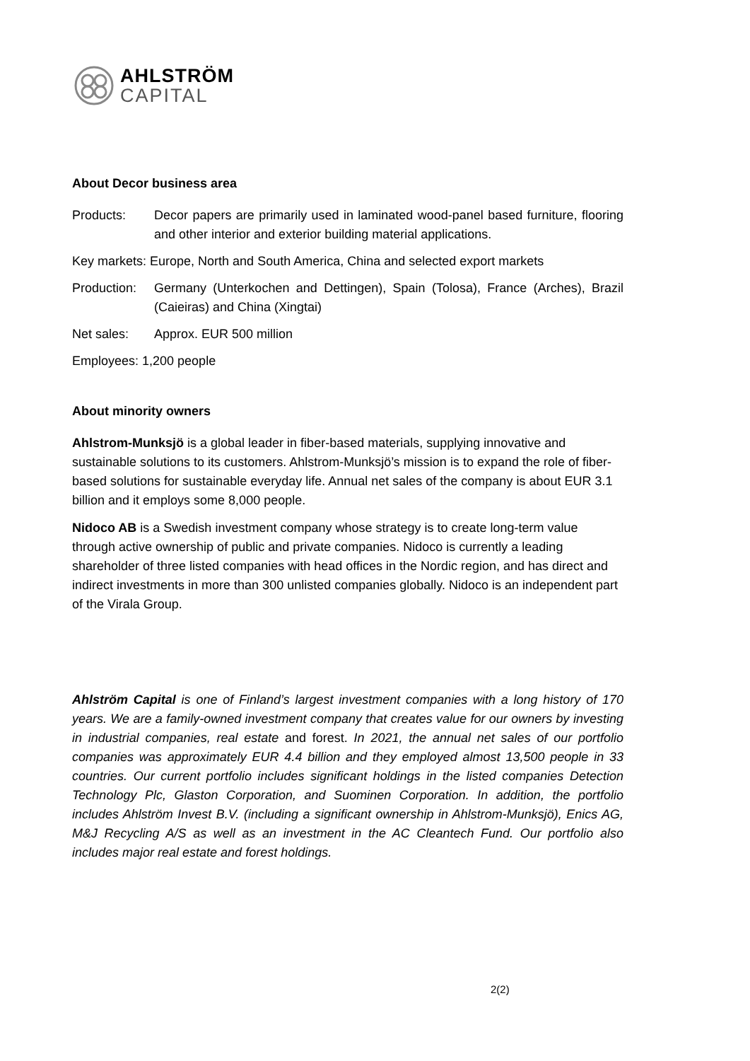AHLSTRÖM
CAPITAL
About Decor business area
Products: Decor papers are primarily used in laminated wood-panel based furniture, flooring and other interior and exterior building material applications.
Key markets: Europe, North and South America, China and selected export markets
Production:
Germany (Unterkochen and Dettingen), Spain (Tolosa), France (Arches), Brazil (Caieiras) and China (Xingtai)
Net sales: Approx. EUR 500 million
Employees: 1,200 people
About minority owners
Ahlstrom-Munksjö is a global leader in fiber-based materials, supplying innovative and sustainable solutions to its customers. Ahlstrom-Munksjö’s mission is to expand the role of fiber-based solutions for sustainable everyday life. Annual net sales of the company is about EUR 3.1 billion and it employs some 8,000 people.
Nidoco AB is a Swedish investment company whose strategy is to create long-term value through active ownership of public and private companies. Nidoco is currently a leading shareholder of three listed companies with head offices in the Nordic region, and has direct and indirect investments in more than 300 unlisted companies globally. Nidoco is an independent part of the Virala Group.
Ahlström Capital is one of Finland’s largest investment companies with a long history of 170 years. We are a family-owned investment company that creates value for our owners by investing in industrial companies, real estate and forest. In 2021, the annual net sales of our portfolio companies was approximately EUR 4.4 billion and they employed almost 13,500 people in 33 countries. Our current portfolio includes significant holdings in the listed companies Detection Technology Plc, Glaston Corporation, and Suominen Corporation. In addition, the portfolio includes Ahlström Invest B.V. (including a significant ownership in Ahlstrom-Munksjö), Enics AG, M&J Recycling A/S as well as an investment in the AC Cleantech Fund. Our portfolio also includes major real estate and forest holdings.
2(2)